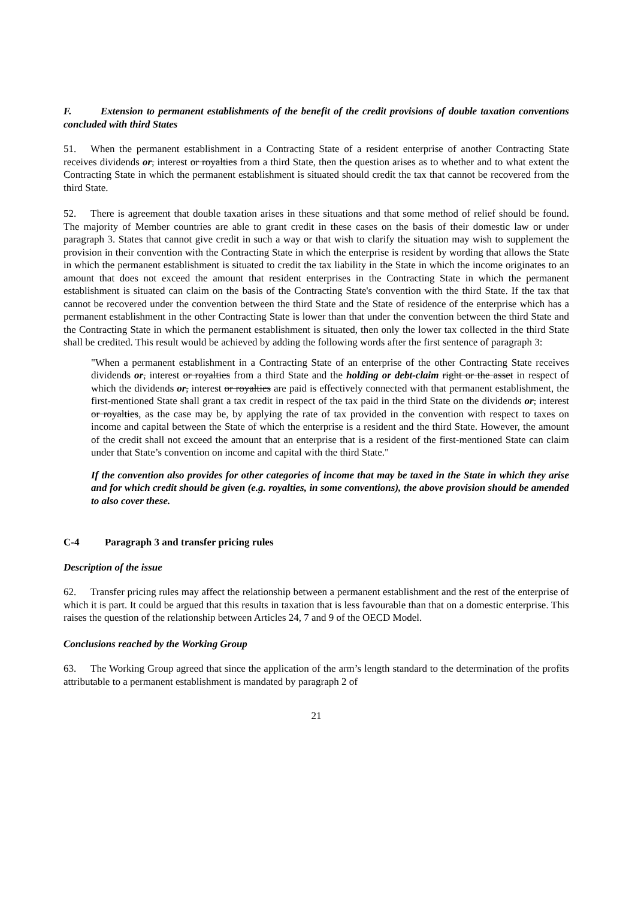F. Extension to permanent establishments of the benefit of the credit provisions of double taxation conventions concluded with third States
51. When the permanent establishment in a Contracting State of a resident enterprise of another Contracting State receives dividends or, interest or royalties from a third State, then the question arises as to whether and to what extent the Contracting State in which the permanent establishment is situated should credit the tax that cannot be recovered from the third State.
52. There is agreement that double taxation arises in these situations and that some method of relief should be found. The majority of Member countries are able to grant credit in these cases on the basis of their domestic law or under paragraph 3. States that cannot give credit in such a way or that wish to clarify the situation may wish to supplement the provision in their convention with the Contracting State in which the enterprise is resident by wording that allows the State in which the permanent establishment is situated to credit the tax liability in the State in which the income originates to an amount that does not exceed the amount that resident enterprises in the Contracting State in which the permanent establishment is situated can claim on the basis of the Contracting State's convention with the third State. If the tax that cannot be recovered under the convention between the third State and the State of residence of the enterprise which has a permanent establishment in the other Contracting State is lower than that under the convention between the third State and the Contracting State in which the permanent establishment is situated, then only the lower tax collected in the third State shall be credited. This result would be achieved by adding the following words after the first sentence of paragraph 3:
"When a permanent establishment in a Contracting State of an enterprise of the other Contracting State receives dividends or, interest or royalties from a third State and the holding or debt-claim right or the asset in respect of which the dividends or, interest or royalties are paid is effectively connected with that permanent establishment, the first-mentioned State shall grant a tax credit in respect of the tax paid in the third State on the dividends or, interest or royalties, as the case may be, by applying the rate of tax provided in the convention with respect to taxes on income and capital between the State of which the enterprise is a resident and the third State. However, the amount of the credit shall not exceed the amount that an enterprise that is a resident of the first-mentioned State can claim under that State’s convention on income and capital with the third State."
If the convention also provides for other categories of income that may be taxed in the State in which they arise and for which credit should be given (e.g. royalties, in some conventions), the above provision should be amended to also cover these.
C-4 Paragraph 3 and transfer pricing rules
Description of the issue
62. Transfer pricing rules may affect the relationship between a permanent establishment and the rest of the enterprise of which it is part. It could be argued that this results in taxation that is less favourable than that on a domestic enterprise. This raises the question of the relationship between Articles 24, 7 and 9 of the OECD Model.
Conclusions reached by the Working Group
63. The Working Group agreed that since the application of the arm’s length standard to the determination of the profits attributable to a permanent establishment is mandated by paragraph 2 of
21